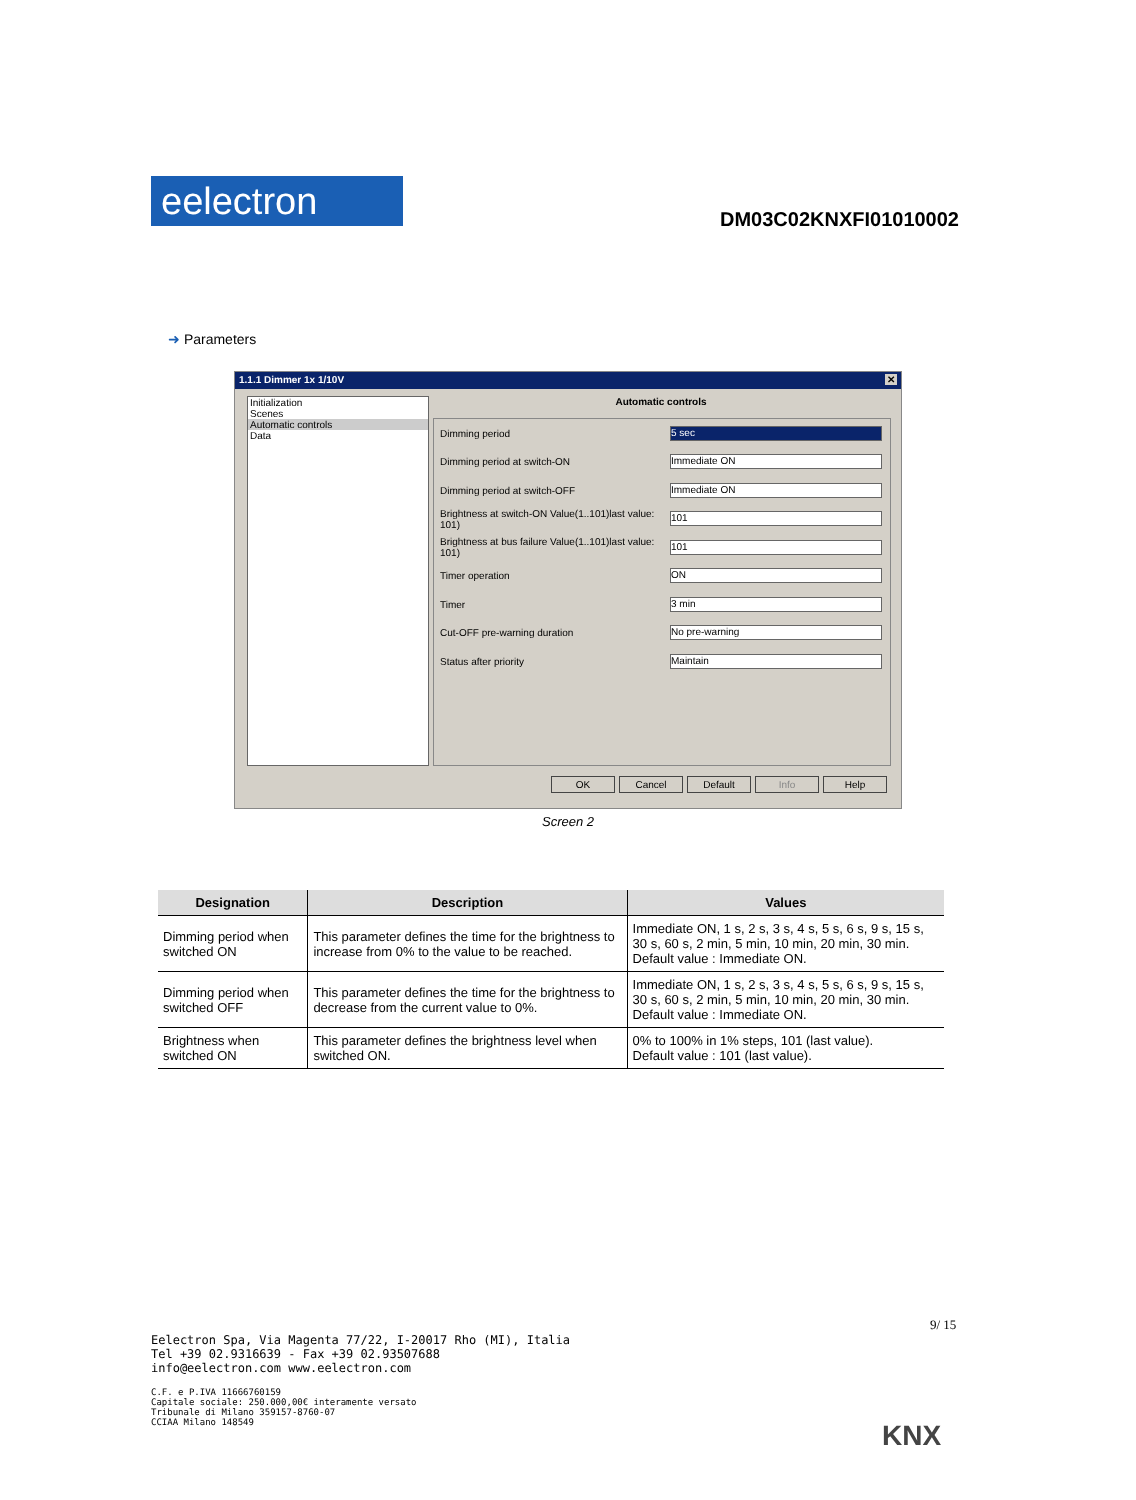eelectron DM03C02KNXFI01010002
➜ Parameters
1.1.1 Dimmer 1x 1/10V ✕
Initialization
Scenes
Automatic controls
Data
Automatic controls
Dimming period 5 sec
Dimming period at switch-ON Immediate ON
Dimming period at switch-OFF Immediate ON
Brightness at switch-ON Value(1..101)last value: 101) 101
Brightness at bus failure Value(1..101)last value: 101) 101
Timer operation ON
Timer 3 min
Cut-OFF pre-warning duration No pre-warning
Status after priority Maintain
OK Cancel Default Info Help
Screen 2
| Designation | Description | Values |
| --- | --- | --- |
| Dimming period when switched ON | This parameter defines the time for the brightness to increase from 0% to the value to be reached. | Immediate ON, 1 s, 2 s, 3 s, 4 s, 5 s, 6 s, 9 s, 15 s, 30 s, 60 s, 2 min, 5 min, 10 min, 20 min, 30 min. Default value : Immediate ON. |
| Dimming period when switched OFF | This parameter defines the time for the brightness to decrease from the current value to 0%. | Immediate ON, 1 s, 2 s, 3 s, 4 s, 5 s, 6 s, 9 s, 15 s, 30 s, 60 s, 2 min, 5 min, 10 min, 20 min, 30 min. Default value : Immediate ON. |
| Brightness when switched ON | This parameter defines the brightness level when switched ON. | 0% to 100% in 1% steps, 101 (last value). Default value : 101 (last value). |
9/ 15
Eelectron Spa, Via Magenta 77/22, I-20017 Rho (MI), Italia
Tel +39 02.9316639 - Fax +39 02.93507688
info@eelectron.com www.eelectron.com
C.F. e P.IVA 11666760159
Capitale sociale: 250.000,00€ interamente versato
Tribunale di Milano 359157-8760-07
CCIAA Milano 148549
KNX